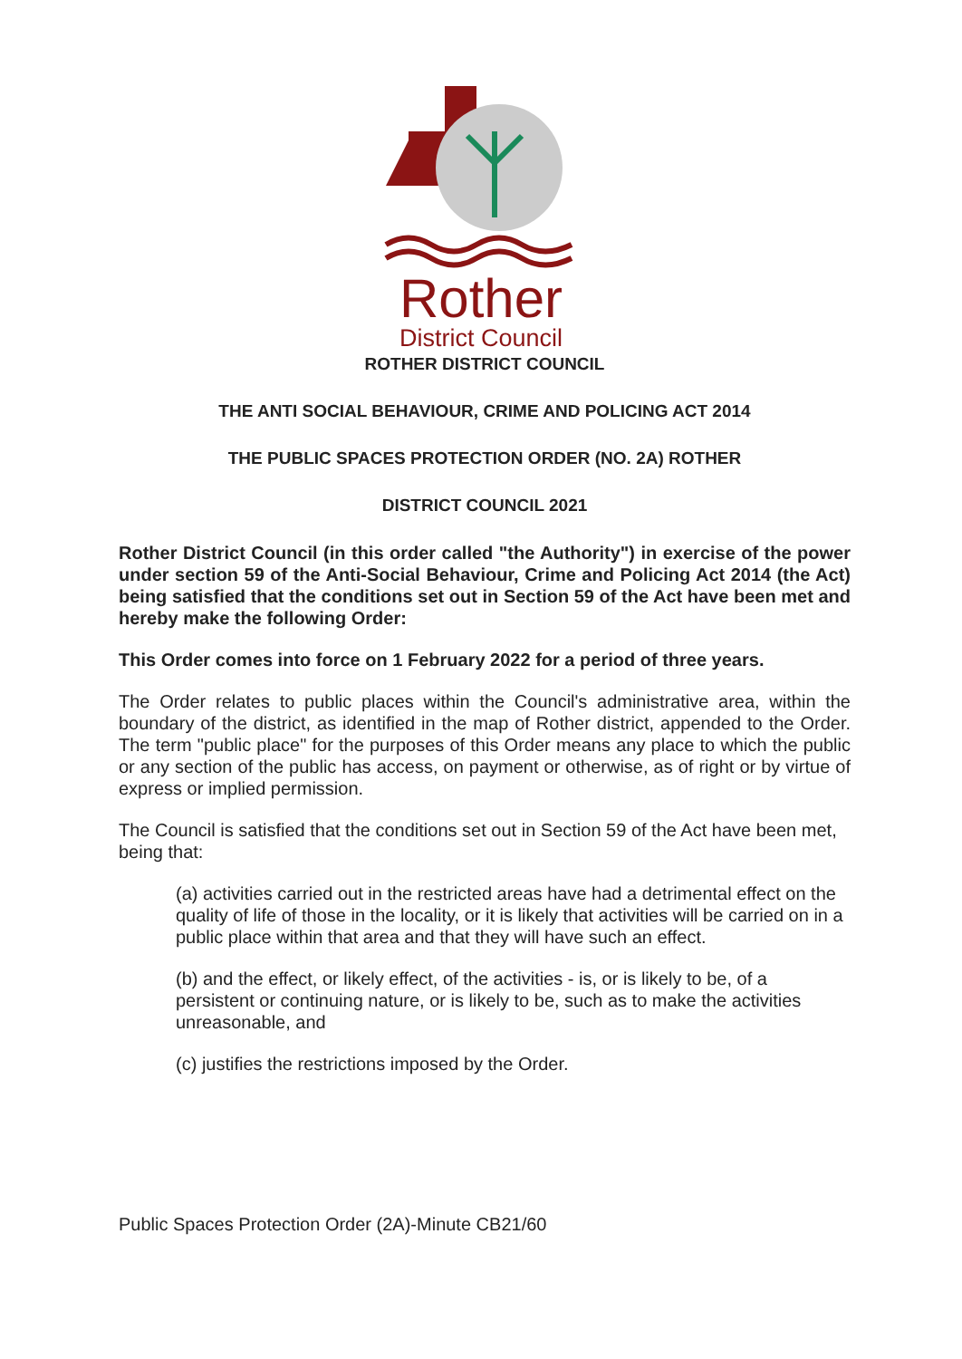Rother
District Council
ROTHER DISTRICT COUNCIL
THE ANTI SOCIAL BEHAVIOUR, CRIME AND POLICING ACT 2014
THE PUBLIC SPACES PROTECTION ORDER (NO. 2A) ROTHER
DISTRICT COUNCIL 2021
Rother District Council (in this order called "the Authority") in exercise of the power under section 59 of the Anti-Social Behaviour, Crime and Policing Act 2014 (the Act) being satisfied that the conditions set out in Section 59 of the Act have been met and hereby make the following Order:
This Order comes into force on 1 February 2022 for a period of three years.
The Order relates to public places within the Council's administrative area, within the boundary of the district, as identified in the map of Rother district, appended to the Order. The term "public place" for the purposes of this Order means any place to which the public or any section of the public has access, on payment or otherwise, as of right or by virtue of express or implied permission.
The Council is satisfied that the conditions set out in Section 59 of the Act have been met, being that:
(a) activities carried out in the restricted areas have had a detrimental effect on the quality of life of those in the locality, or it is likely that activities will be carried on in a public place within that area and that they will have such an effect.
(b) and the effect, or likely effect, of the activities - is, or is likely to be, of a persistent or continuing nature, or is likely to be, such as to make the activities unreasonable, and
(c) justifies the restrictions imposed by the Order.
Public Spaces Protection Order (2A)-Minute CB21/60